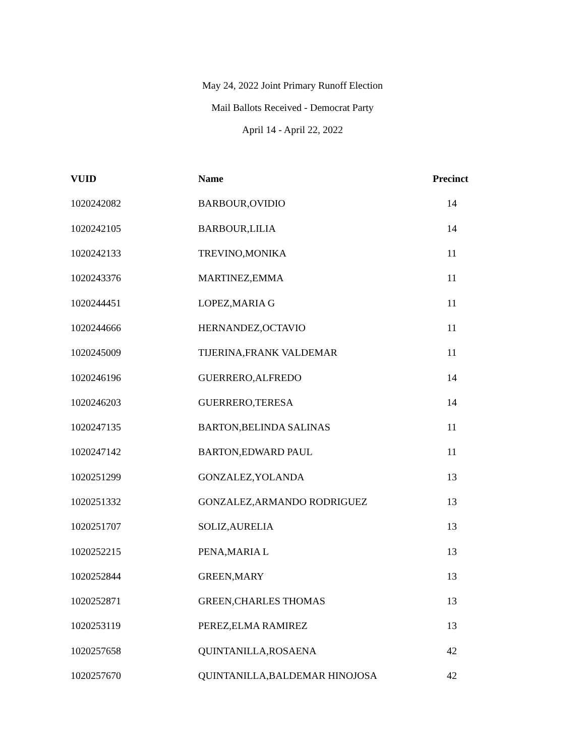May 24, 2022 Joint Primary Runoff Election
Mail Ballots Received - Democrat Party
April 14 - April 22, 2022
| VUID | Name | Precinct |
| --- | --- | --- |
| 1020242082 | BARBOUR,OVIDIO | 14 |
| 1020242105 | BARBOUR,LILIA | 14 |
| 1020242133 | TREVINO,MONIKA | 11 |
| 1020243376 | MARTINEZ,EMMA | 11 |
| 1020244451 | LOPEZ,MARIA G | 11 |
| 1020244666 | HERNANDEZ,OCTAVIO | 11 |
| 1020245009 | TIJERINA,FRANK VALDEMAR | 11 |
| 1020246196 | GUERRERO,ALFREDO | 14 |
| 1020246203 | GUERRERO,TERESA | 14 |
| 1020247135 | BARTON,BELINDA SALINAS | 11 |
| 1020247142 | BARTON,EDWARD PAUL | 11 |
| 1020251299 | GONZALEZ,YOLANDA | 13 |
| 1020251332 | GONZALEZ,ARMANDO RODRIGUEZ | 13 |
| 1020251707 | SOLIZ,AURELIA | 13 |
| 1020252215 | PENA,MARIA L | 13 |
| 1020252844 | GREEN,MARY | 13 |
| 1020252871 | GREEN,CHARLES THOMAS | 13 |
| 1020253119 | PEREZ,ELMA RAMIREZ | 13 |
| 1020257658 | QUINTANILLA,ROSAENA | 42 |
| 1020257670 | QUINTANILLA,BALDEMAR HINOJOSA | 42 |